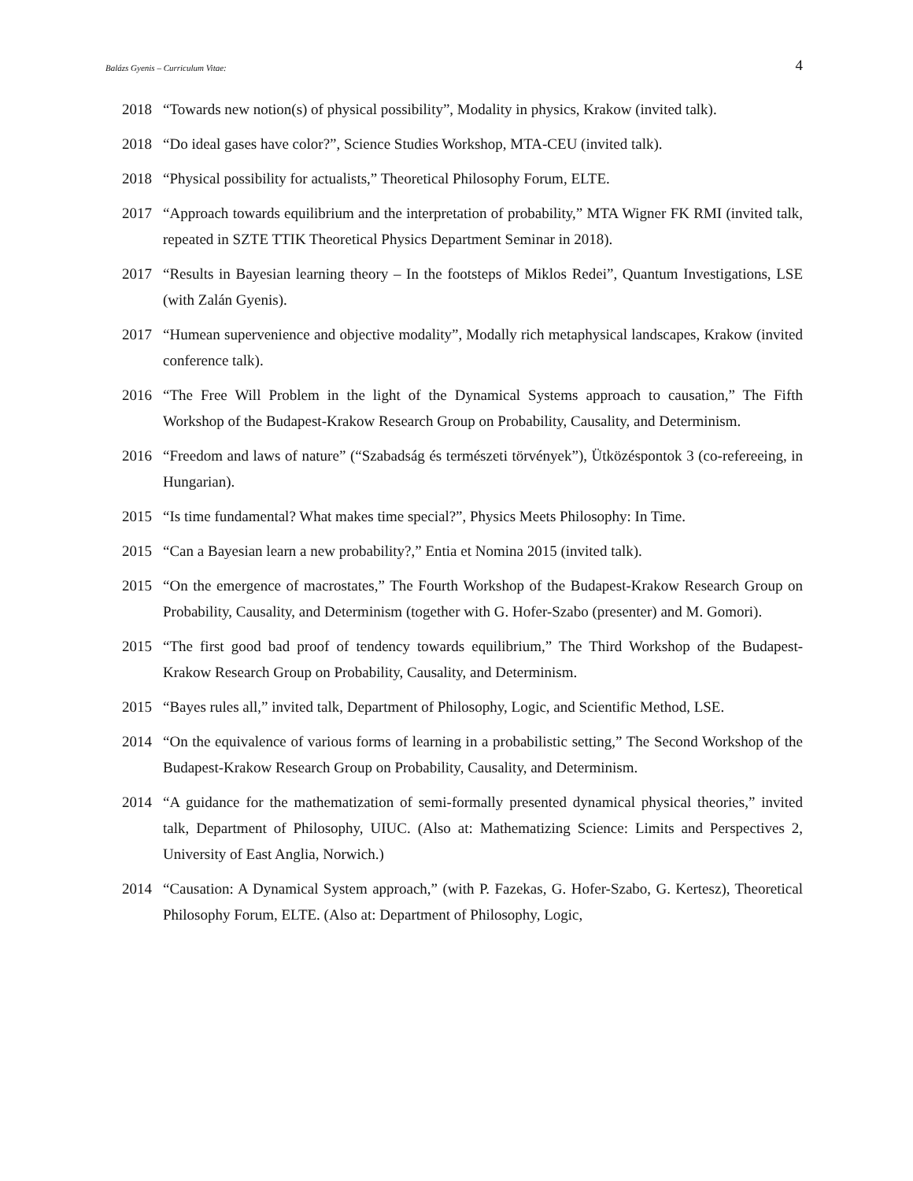Balázs Gyenis – Curriculum Vitae: 4
2018 “Towards new notion(s) of physical possibility”, Modality in physics, Krakow (invited talk).
2018 “Do ideal gases have color?”, Science Studies Workshop, MTA-CEU (invited talk).
2018 “Physical possibility for actualists,” Theoretical Philosophy Forum, ELTE.
2017 “Approach towards equilibrium and the interpretation of probability,” MTA Wigner FK RMI (invited talk, repeated in SZTE TTIK Theoretical Physics Department Seminar in 2018).
2017 “Results in Bayesian learning theory – In the footsteps of Miklos Redei”, Quantum Investigations, LSE (with Zalán Gyenis).
2017 “Humean supervenience and objective modality”, Modally rich metaphysical landscapes, Krakow (invited conference talk).
2016 “The Free Will Problem in the light of the Dynamical Systems approach to causation,” The Fifth Workshop of the Budapest-Krakow Research Group on Probability, Causality, and Determinism.
2016 “Freedom and laws of nature” (“Szabadság és természeti törvények”), Ütközéspontok 3 (co-refereeing, in Hungarian).
2015 “Is time fundamental? What makes time special?”, Physics Meets Philosophy: In Time.
2015 “Can a Bayesian learn a new probability?,” Entia et Nomina 2015 (invited talk).
2015 “On the emergence of macrostates,” The Fourth Workshop of the Budapest-Krakow Research Group on Probability, Causality, and Determinism (together with G. Hofer-Szabo (presenter) and M. Gomori).
2015 “The first good bad proof of tendency towards equilibrium,” The Third Workshop of the Budapest-Krakow Research Group on Probability, Causality, and Determinism.
2015 “Bayes rules all,” invited talk, Department of Philosophy, Logic, and Scientific Method, LSE.
2014 “On the equivalence of various forms of learning in a probabilistic setting,” The Second Workshop of the Budapest-Krakow Research Group on Probability, Causality, and Determinism.
2014 “A guidance for the mathematization of semi-formally presented dynamical physical theories,” invited talk, Department of Philosophy, UIUC. (Also at: Mathematizing Science: Limits and Perspectives 2, University of East Anglia, Norwich.)
2014 “Causation: A Dynamical System approach,” (with P. Fazekas, G. Hofer-Szabo, G. Kertesz), Theoretical Philosophy Forum, ELTE. (Also at: Department of Philosophy, Logic,